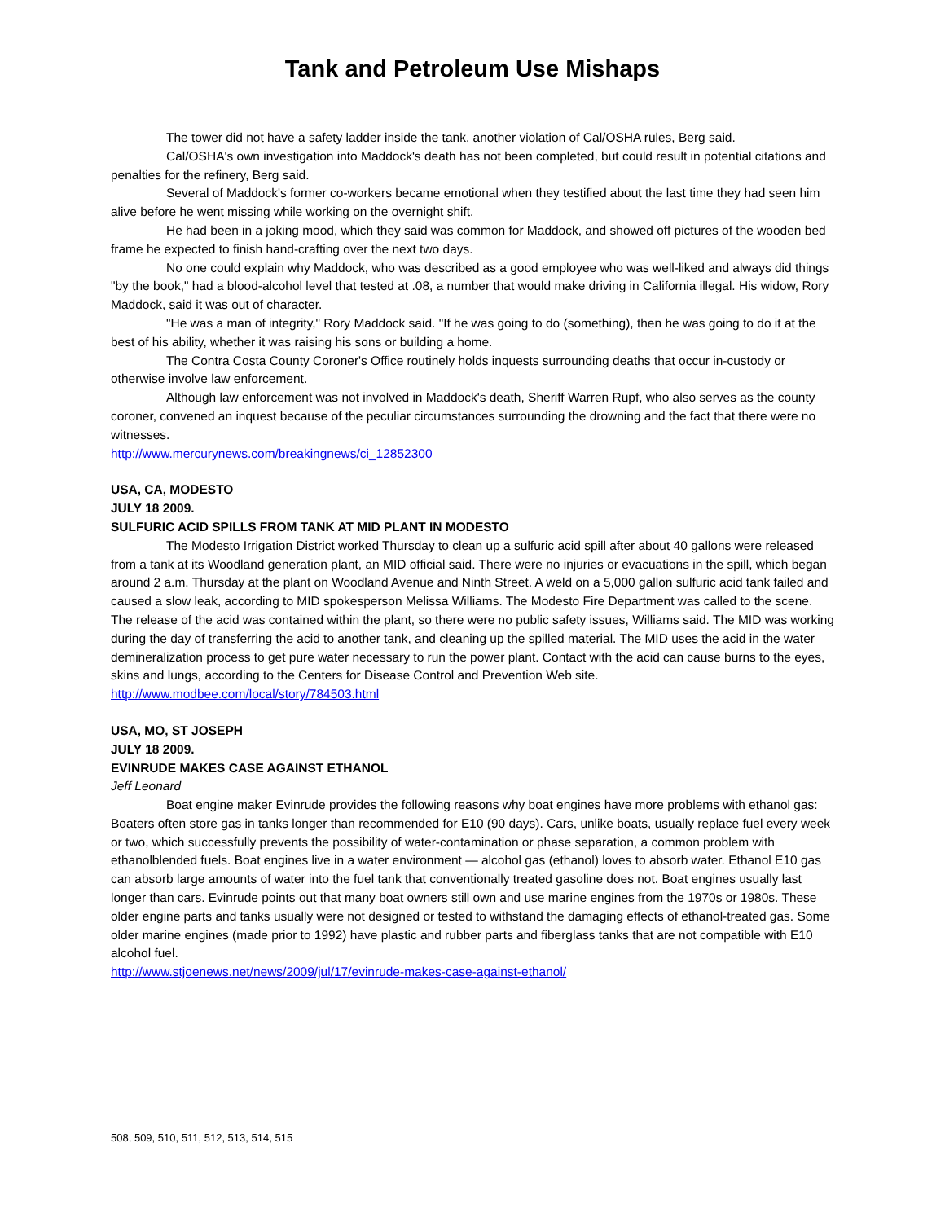Tank and Petroleum Use Mishaps
The tower did not have a safety ladder inside the tank, another violation of Cal/OSHA rules, Berg said.
Cal/OSHA's own investigation into Maddock's death has not been completed, but could result in potential citations and penalties for the refinery, Berg said.
Several of Maddock's former co-workers became emotional when they testified about the last time they had seen him alive before he went missing while working on the overnight shift.
He had been in a joking mood, which they said was common for Maddock, and showed off pictures of the wooden bed frame he expected to finish hand-crafting over the next two days.
No one could explain why Maddock, who was described as a good employee who was well-liked and always did things "by the book," had a blood-alcohol level that tested at .08, a number that would make driving in California illegal. His widow, Rory Maddock, said it was out of character.
"He was a man of integrity," Rory Maddock said. "If he was going to do (something), then he was going to do it at the best of his ability, whether it was raising his sons or building a home.
The Contra Costa County Coroner's Office routinely holds inquests surrounding deaths that occur in-custody or otherwise involve law enforcement.
Although law enforcement was not involved in Maddock's death, Sheriff Warren Rupf, who also serves as the county coroner, convened an inquest because of the peculiar circumstances surrounding the drowning and the fact that there were no witnesses.
http://www.mercurynews.com/breakingnews/ci_12852300
USA, CA, MODESTO
JULY 18 2009.
SULFURIC ACID SPILLS FROM TANK AT MID PLANT IN MODESTO
The Modesto Irrigation District worked Thursday to clean up a sulfuric acid spill after about 40 gallons were released from a tank at its Woodland generation plant, an MID official said. There were no injuries or evacuations in the spill, which began around 2 a.m. Thursday at the plant on Woodland Avenue and Ninth Street. A weld on a 5,000 gallon sulfuric acid tank failed and caused a slow leak, according to MID spokesperson Melissa Williams. The Modesto Fire Department was called to the scene. The release of the acid was contained within the plant, so there were no public safety issues, Williams said. The MID was working during the day of transferring the acid to another tank, and cleaning up the spilled material. The MID uses the acid in the water demineralization process to get pure water necessary to run the power plant. Contact with the acid can cause burns to the eyes, skins and lungs, according to the Centers for Disease Control and Prevention Web site.
http://www.modbee.com/local/story/784503.html
USA, MO, ST JOSEPH
JULY 18 2009.
EVINRUDE MAKES CASE AGAINST ETHANOL
Jeff Leonard
Boat engine maker Evinrude provides the following reasons why boat engines have more problems with ethanol gas: Boaters often store gas in tanks longer than recommended for E10 (90 days). Cars, unlike boats, usually replace fuel every week or two, which successfully prevents the possibility of water-contamination or phase separation, a common problem with ethanolblended fuels. Boat engines live in a water environment — alcohol gas (ethanol) loves to absorb water. Ethanol E10 gas can absorb large amounts of water into the fuel tank that conventionally treated gasoline does not. Boat engines usually last longer than cars. Evinrude points out that many boat owners still own and use marine engines from the 1970s or 1980s. These older engine parts and tanks usually were not designed or tested to withstand the damaging effects of ethanol-treated gas. Some older marine engines (made prior to 1992) have plastic and rubber parts and fiberglass tanks that are not compatible with E10 alcohol fuel.
http://www.stjoenews.net/news/2009/jul/17/evinrude-makes-case-against-ethanol/
508, 509, 510, 511, 512, 513, 514, 515